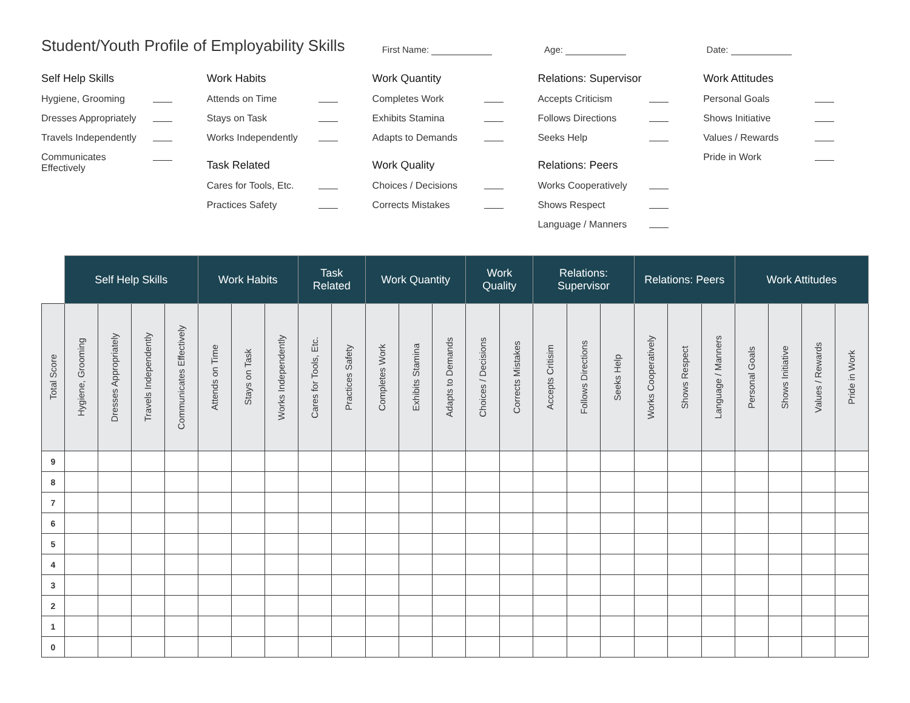Student/Youth Profile of Employability Skills
First Name:
Age:
Date:
Self Help Skills
Hygiene, Grooming
Dresses Appropriately
Travels Independently
Communicates
Effectively
Work Habits
Attends on Time
Stays on Task
Works Independently
Task Related
Cares for Tools, Etc.
Practices Safety
Work Quantity
Completes Work
Exhibits Stamina
Adapts to Demands
Work Quality
Choices / Decisions
Corrects Mistakes
Relations: Supervisor
Accepts Criticism
Follows Directions
Seeks Help
Relations: Peers
Works Cooperatively
Shows Respect
Language / Manners
Work Attitudes
Personal Goals
Shows Initiative
Values / Rewards
Pride in Work
| | Self Help Skills | | | | Work Habits | | | Task Related | | Work Quantity | | | Work Quality | | Relations: Supervisor | | | Relations: Peers | | | Work Attitudes | | | |
| --- | --- | --- | --- | --- | --- | --- | --- | --- | --- | --- | --- | --- | --- | --- | --- | --- | --- | --- | --- | --- | --- | --- | --- | --- |
| Total Score | Hygiene, Grooming | Dresses Appropriately | Travels Independently | Communicates Effectively | Attends on Time | Stays on Task | Works Independently | Cares for Tools, Etc. | Practices Safety | Completes Work | Exhibits Stamina | Adapts to Demands | Choices / Decisions | Corrects Mistakes | Accepts Critisim | Follows Directions | Seeks Help | Works Cooperatively | Shows Respect | Language / Manners | Personal Goals | Shows Initiative | Values / Rewards | Pride in Work |
| 9 | | | | | | | | | | | | | | | | | | | | | | | | |
| 8 | | | | | | | | | | | | | | | | | | | | | | | | |
| 7 | | | | | | | | | | | | | | | | | | | | | | | | |
| 6 | | | | | | | | | | | | | | | | | | | | | | | | |
| 5 | | | | | | | | | | | | | | | | | | | | | | | | |
| 4 | | | | | | | | | | | | | | | | | | | | | | | | |
| 3 | | | | | | | | | | | | | | | | | | | | | | | | |
| 2 | | | | | | | | | | | | | | | | | | | | | | | | |
| 1 | | | | | | | | | | | | | | | | | | | | | | | | |
| 0 | | | | | | | | | | | | | | | | | | | | | | | | |